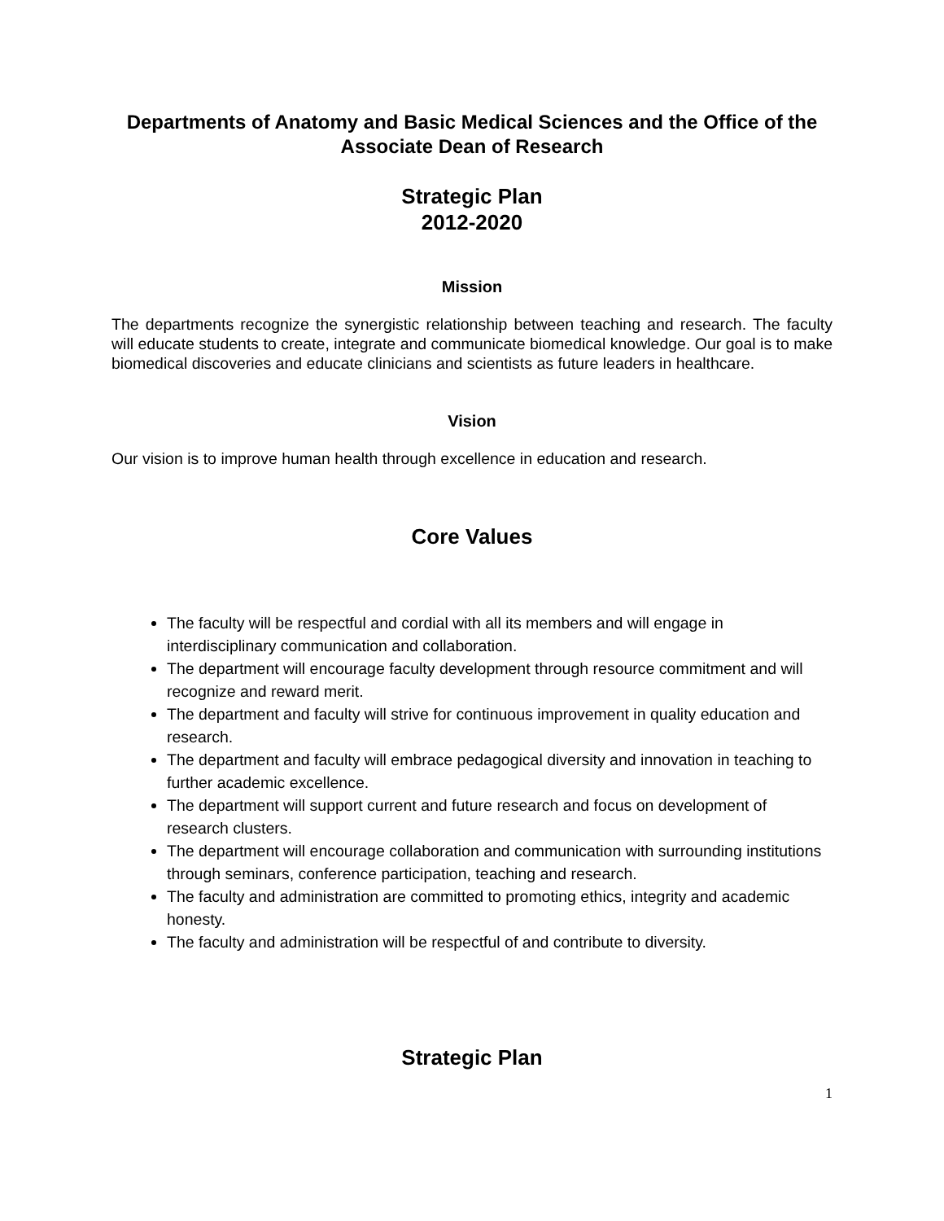Departments of Anatomy and Basic Medical Sciences and the Office of the Associate Dean of Research
Strategic Plan
2012-2020
Mission
The departments recognize the synergistic relationship between teaching and research. The faculty will educate students to create, integrate and communicate biomedical knowledge. Our goal is to make biomedical discoveries and educate clinicians and scientists as future leaders in healthcare.
Vision
Our vision is to improve human health through excellence in education and research.
Core Values
The faculty will be respectful and cordial with all its members and will engage in interdisciplinary communication and collaboration.
The department will encourage faculty development through resource commitment and will recognize and reward merit.
The department and faculty will strive for continuous improvement in quality education and research.
The department and faculty will embrace pedagogical diversity and innovation in teaching to further academic excellence.
The department will support current and future research and focus on development of research clusters.
The department will encourage collaboration and communication with surrounding institutions through seminars, conference participation, teaching and research.
The faculty and administration are committed to promoting ethics, integrity and academic honesty.
The faculty and administration will be respectful of and contribute to diversity.
Strategic Plan
1